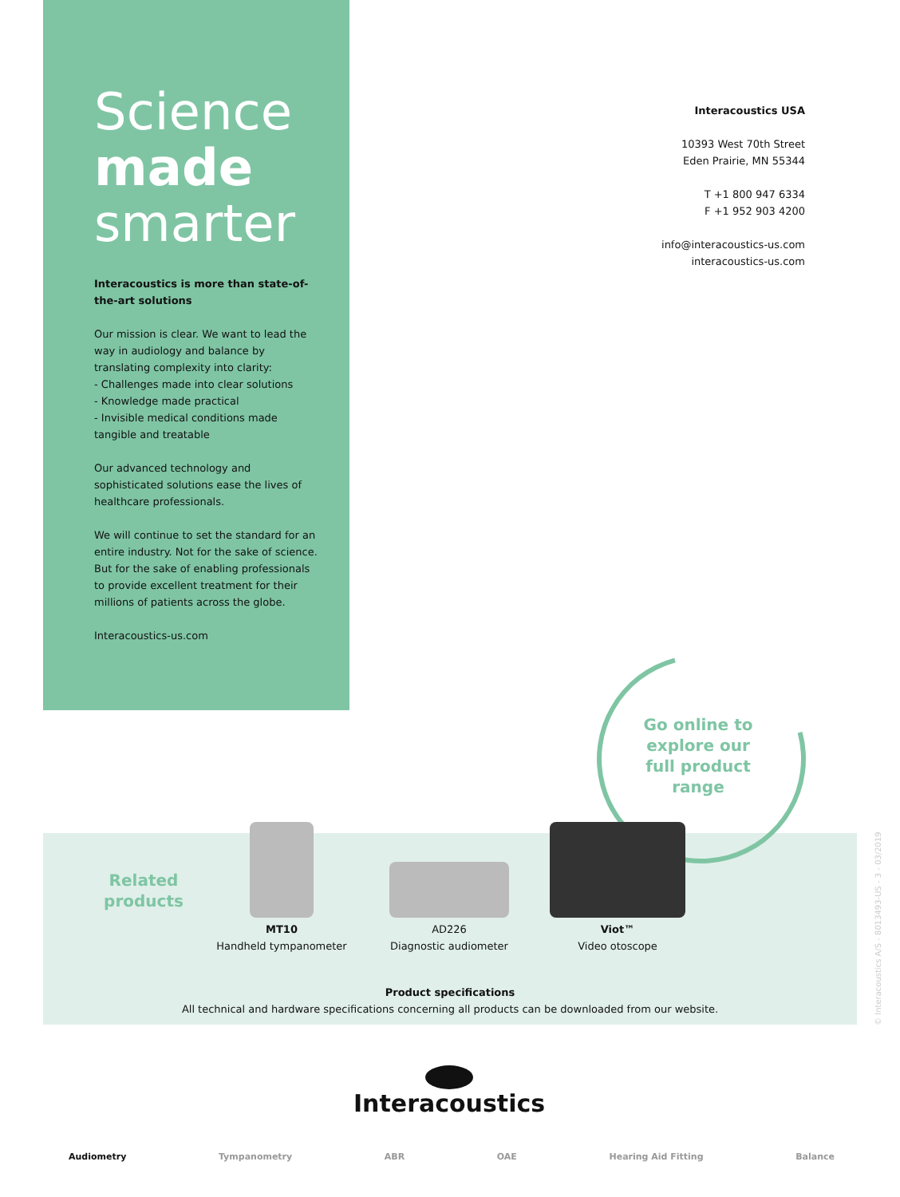Science
made
smarter
Interacoustics is more than state-of-the-art solutions
Our mission is clear. We want to lead the way in audiology and balance by translating complexity into clarity:
- Challenges made into clear solutions
- Knowledge made practical
- Invisible medical conditions made tangible and treatable
Our advanced technology and sophisticated solutions ease the lives of healthcare professionals.
We will continue to set the standard for an entire industry. Not for the sake of science. But for the sake of enabling professionals to provide excellent treatment for their millions of patients across the globe.
Interacoustics-us.com
Interacoustics USA
10393 West 70th Street
Eden Prairie, MN 55344
T +1 800 947 6334
F +1 952 903 4200
info@interacoustics-us.com
interacoustics-us.com
Go online to explore our full product range
Related products
MT10
Handheld tympanometer
AD226
Diagnostic audiometer
Viot™
Video otoscope
Product specifications
All technical and hardware specifications concerning all products can be downloaded from our website.
Interacoustics
Audiometry Tympanometry ABR OAE Hearing Aid Fitting Balance
© Interacoustics A/S - 8013493-US - 3 - 03/2019